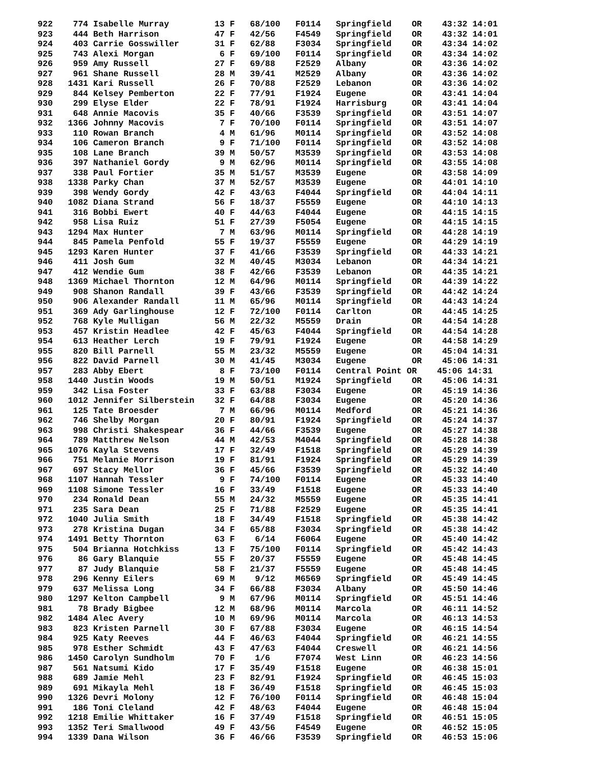922    774 Isabelle Murray         13 F   68/100   F0114   Springfield    OR    43:32 14:01
923    444 Beth Harrison           47 F   42/56    F4549   Springfield    OR    43:32 14:01
924    403 Carrie Gosswiller       31 F   62/88    F3034   Springfield    OR    43:34 14:02
925    743 Alexi Morgan             6 F   69/100   F0114   Springfield    OR    43:34 14:02
926    959 Amy Russell             27 F   69/88    F2529   Albany         OR    43:36 14:02
927    961 Shane Russell           28 M   39/41    M2529   Albany         OR    43:36 14:02
928   1431 Kari Russell            26 F   70/88    F2529   Lebanon        OR    43:36 14:02
929    844 Kelsey Pemberton        22 F   77/91    F1924   Eugene         OR    43:41 14:04
930    299 Elyse Elder             22 F   78/91    F1924   Harrisburg     OR    43:41 14:04
931    648 Annie Macovis           35 F   40/66    F3539   Springfield    OR    43:51 14:07
932   1366 Johnny Macovis           7 F   70/100   F0114   Springfield    OR    43:51 14:07
933    110 Rowan Branch             4 M   61/96    M0114   Springfield    OR    43:52 14:08
934    106 Cameron Branch           9 F   71/100   F0114   Springfield    OR    43:52 14:08
935    108 Lane Branch             39 M   50/57    M3539   Springfield    OR    43:53 14:08
936    397 Nathaniel Gordy          9 M   62/96    M0114   Springfield    OR    43:55 14:08
937    338 Paul Fortier            35 M   51/57    M3539   Eugene         OR    43:58 14:09
938   1338 Parky Chan              37 M   52/57    M3539   Eugene         OR    44:01 14:10
939    398 Wendy Gordy             42 F   43/63    F4044   Springfield    OR    44:04 14:11
940   1082 Diana Strand            56 F   18/37    F5559   Eugene         OR    44:10 14:13
941    316 Bobbi Ewert             40 F   44/63    F4044   Eugene         OR    44:15 14:15
942    958 Lisa Ruiz               51 F   27/39    F5054   Eugene         OR    44:15 14:15
943   1294 Max Hunter               7 M   63/96    M0114   Springfield    OR    44:28 14:19
944    845 Pamela Penfold          55 F   19/37    F5559   Eugene         OR    44:29 14:19
945   1293 Karen Hunter            37 F   41/66    F3539   Springfield    OR    44:33 14:21
946    411 Josh Gum                32 M   40/45    M3034   Lebanon        OR    44:34 14:21
947    412 Wendie Gum              38 F   42/66    F3539   Lebanon        OR    44:35 14:21
948   1369 Michael Thornton        12 M   64/96    M0114   Springfield    OR    44:39 14:22
949    908 Shanon Randall          39 F   43/66    F3539   Springfield    OR    44:42 14:24
950    906 Alexander Randall       11 M   65/96    M0114   Springfield    OR    44:43 14:24
951    369 Ady Garlinghouse        12 F   72/100   F0114   Carlton        OR    44:45 14:25
952    768 Kyle Mulligan           56 M   22/32    M5559   Drain          OR    44:54 14:28
953    457 Kristin Headlee         42 F   45/63    F4044   Springfield    OR    44:54 14:28
954    613 Heather Lerch           19 F   79/91    F1924   Eugene         OR    44:58 14:29
955    820 Bill Parnell            55 M   23/32    M5559   Eugene         OR    45:04 14:31
956    822 David Parnell           30 M   41/45    M3034   Eugene         OR    45:06 14:31
957    283 Abby Ebert               8 F   73/100   F0114   Central Point OR    45:06 14:31
958   1440 Justin Woods            19 M   50/51    M1924   Springfield    OR    45:06 14:31
959    342 Lisa Foster             33 F   63/88    F3034   Eugene         OR    45:19 14:36
960   1012 Jennifer Silberstein    32 F   64/88    F3034   Eugene         OR    45:20 14:36
961    125 Tate Broesder            7 M   66/96    M0114   Medford        OR    45:21 14:36
962    746 Shelby Morgan           20 F   80/91    F1924   Springfield    OR    45:24 14:37
963    998 Christi Shakespear      36 F   44/66    F3539   Eugene         OR    45:27 14:38
964    789 Matthrew Nelson         44 M   42/53    M4044   Springfield    OR    45:28 14:38
965   1076 Kayla Stevens           17 F   32/49    F1518   Springfield    OR    45:29 14:39
966    751 Melanie Morrison        19 F   81/91    F1924   Springfield    OR    45:29 14:39
967    697 Stacy Mellor            36 F   45/66    F3539   Springfield    OR    45:32 14:40
968   1107 Hannah Tessler           9 F   74/100   F0114   Eugene         OR    45:33 14:40
969   1108 Simone Tessler          16 F   33/49    F1518   Eugene         OR    45:33 14:40
970    234 Ronald Dean             55 M   24/32    M5559   Eugene         OR    45:35 14:41
971    235 Sara Dean               25 F   71/88    F2529   Eugene         OR    45:35 14:41
972   1040 Julia Smith             18 F   34/49    F1518   Springfield    OR    45:38 14:42
973    278 Kristina Dugan          34 F   65/88    F3034   Springfield    OR    45:38 14:42
974   1491 Betty Thornton          63 F    6/14    F6064   Eugene         OR    45:40 14:42
975    504 Brianna Hotchkiss       13 F   75/100   F0114   Springfield    OR    45:42 14:43
976     86 Gary Blanquie           55 F   20/37    F5559   Eugene         OR    45:48 14:45
977     87 Judy Blanquie           58 F   21/37    F5559   Eugene         OR    45:48 14:45
978    296 Kenny Eilers            69 M    9/12    M6569   Springfield    OR    45:49 14:45
979    637 Melissa Long            34 F   66/88    F3034   Albany         OR    45:50 14:46
980   1297 Kelton Campbell          9 M   67/96    M0114   Springfield    OR    45:51 14:46
981     78 Brady Bigbee            12 M   68/96    M0114   Marcola        OR    46:11 14:52
982   1484 Alec Avery              10 M   69/96    M0114   Marcola        OR    46:13 14:53
983    823 Kristen Parnell         30 F   67/88    F3034   Eugene         OR    46:15 14:54
984    925 Katy Reeves             44 F   46/63    F4044   Springfield    OR    46:21 14:55
985    978 Esther Schmidt          43 F   47/63    F4044   Creswell       OR    46:21 14:56
986   1450 Carolyn Sundholm        70 F    1/6     F7074   West Linn      OR    46:23 14:56
987    561 Natsumi Kido            17 F   35/49    F1518   Eugene         OR    46:38 15:01
988    689 Jamie Mehl              23 F   82/91    F1924   Springfield    OR    46:45 15:03
989    691 Mikayla Mehl            18 F   36/49    F1518   Springfield    OR    46:45 15:03
990   1326 Devri Molony            12 F   76/100   F0114   Springfield    OR    46:48 15:04
991    186 Toni Cleland            42 F   48/63    F4044   Eugene         OR    46:48 15:04
992   1218 Emilie Whittaker        16 F   37/49    F1518   Springfield    OR    46:51 15:05
993   1352 Teri Smallwood          49 F   43/56    F4549   Eugene         OR    46:52 15:05
994   1339 Dana Wilson             36 F   46/66    F3539   Springfield    OR    46:53 15:06